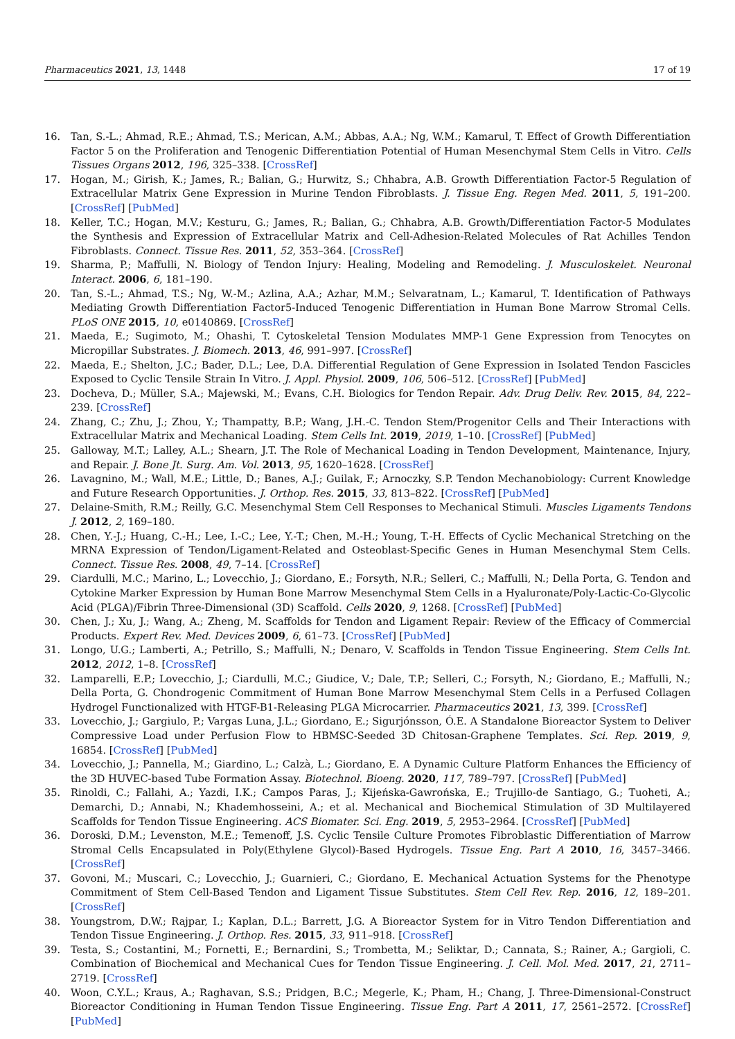Pharmaceutics 2021, 13, 1448 17 of 19
16. Tan, S.-L.; Ahmad, R.E.; Ahmad, T.S.; Merican, A.M.; Abbas, A.A.; Ng, W.M.; Kamarul, T. Effect of Growth Differentiation Factor 5 on the Proliferation and Tenogenic Differentiation Potential of Human Mesenchymal Stem Cells in Vitro. Cells Tissues Organs 2012, 196, 325–338. [CrossRef]
17. Hogan, M.; Girish, K.; James, R.; Balian, G.; Hurwitz, S.; Chhabra, A.B. Growth Differentiation Factor-5 Regulation of Extracellular Matrix Gene Expression in Murine Tendon Fibroblasts. J. Tissue Eng. Regen Med. 2011, 5, 191–200. [CrossRef] [PubMed]
18. Keller, T.C.; Hogan, M.V.; Kesturu, G.; James, R.; Balian, G.; Chhabra, A.B. Growth/Differentiation Factor-5 Modulates the Synthesis and Expression of Extracellular Matrix and Cell-Adhesion-Related Molecules of Rat Achilles Tendon Fibroblasts. Connect. Tissue Res. 2011, 52, 353–364. [CrossRef]
19. Sharma, P.; Maffulli, N. Biology of Tendon Injury: Healing, Modeling and Remodeling. J. Musculoskelet. Neuronal Interact. 2006, 6, 181–190.
20. Tan, S.-L.; Ahmad, T.S.; Ng, W.-M.; Azlina, A.A.; Azhar, M.M.; Selvaratnam, L.; Kamarul, T. Identification of Pathways Mediating Growth Differentiation Factor5-Induced Tenogenic Differentiation in Human Bone Marrow Stromal Cells. PLoS ONE 2015, 10, e0140869. [CrossRef]
21. Maeda, E.; Sugimoto, M.; Ohashi, T. Cytoskeletal Tension Modulates MMP-1 Gene Expression from Tenocytes on Micropillar Substrates. J. Biomech. 2013, 46, 991–997. [CrossRef]
22. Maeda, E.; Shelton, J.C.; Bader, D.L.; Lee, D.A. Differential Regulation of Gene Expression in Isolated Tendon Fascicles Exposed to Cyclic Tensile Strain In Vitro. J. Appl. Physiol. 2009, 106, 506–512. [CrossRef] [PubMed]
23. Docheva, D.; Müller, S.A.; Majewski, M.; Evans, C.H. Biologics for Tendon Repair. Adv. Drug Deliv. Rev. 2015, 84, 222–239. [CrossRef]
24. Zhang, C.; Zhu, J.; Zhou, Y.; Thampatty, B.P.; Wang, J.H.-C. Tendon Stem/Progenitor Cells and Their Interactions with Extracellular Matrix and Mechanical Loading. Stem Cells Int. 2019, 2019, 1–10. [CrossRef] [PubMed]
25. Galloway, M.T.; Lalley, A.L.; Shearn, J.T. The Role of Mechanical Loading in Tendon Development, Maintenance, Injury, and Repair. J. Bone Jt. Surg. Am. Vol. 2013, 95, 1620–1628. [CrossRef]
26. Lavagnino, M.; Wall, M.E.; Little, D.; Banes, A.J.; Guilak, F.; Arnoczky, S.P. Tendon Mechanobiology: Current Knowledge and Future Research Opportunities. J. Orthop. Res. 2015, 33, 813–822. [CrossRef] [PubMed]
27. Delaine-Smith, R.M.; Reilly, G.C. Mesenchymal Stem Cell Responses to Mechanical Stimuli. Muscles Ligaments Tendons J. 2012, 2, 169–180.
28. Chen, Y.-J.; Huang, C.-H.; Lee, I.-C.; Lee, Y.-T.; Chen, M.-H.; Young, T.-H. Effects of Cyclic Mechanical Stretching on the MRNA Expression of Tendon/Ligament-Related and Osteoblast-Specific Genes in Human Mesenchymal Stem Cells. Connect. Tissue Res. 2008, 49, 7–14. [CrossRef]
29. Ciardulli, M.C.; Marino, L.; Lovecchio, J.; Giordano, E.; Forsyth, N.R.; Selleri, C.; Maffulli, N.; Della Porta, G. Tendon and Cytokine Marker Expression by Human Bone Marrow Mesenchymal Stem Cells in a Hyaluronate/Poly-Lactic-Co-Glycolic Acid (PLGA)/Fibrin Three-Dimensional (3D) Scaffold. Cells 2020, 9, 1268. [CrossRef] [PubMed]
30. Chen, J.; Xu, J.; Wang, A.; Zheng, M. Scaffolds for Tendon and Ligament Repair: Review of the Efficacy of Commercial Products. Expert Rev. Med. Devices 2009, 6, 61–73. [CrossRef] [PubMed]
31. Longo, U.G.; Lamberti, A.; Petrillo, S.; Maffulli, N.; Denaro, V. Scaffolds in Tendon Tissue Engineering. Stem Cells Int. 2012, 2012, 1–8. [CrossRef]
32. Lamparelli, E.P.; Lovecchio, J.; Ciardulli, M.C.; Giudice, V.; Dale, T.P.; Selleri, C.; Forsyth, N.; Giordano, E.; Maffulli, N.; Della Porta, G. Chondrogenic Commitment of Human Bone Marrow Mesenchymal Stem Cells in a Perfused Collagen Hydrogel Functionalized with HTGF-Β1-Releasing PLGA Microcarrier. Pharmaceutics 2021, 13, 399. [CrossRef]
33. Lovecchio, J.; Gargiulo, P.; Vargas Luna, J.L.; Giordano, E.; Sigurjónsson, Ó.E. A Standalone Bioreactor System to Deliver Compressive Load under Perfusion Flow to HBMSC-Seeded 3D Chitosan-Graphene Templates. Sci. Rep. 2019, 9, 16854. [CrossRef] [PubMed]
34. Lovecchio, J.; Pannella, M.; Giardino, L.; Calzà, L.; Giordano, E. A Dynamic Culture Platform Enhances the Efficiency of the 3D HUVEC-based Tube Formation Assay. Biotechnol. Bioeng. 2020, 117, 789–797. [CrossRef] [PubMed]
35. Rinoldi, C.; Fallahi, A.; Yazdi, I.K.; Campos Paras, J.; Kijeńska-Gawrońska, E.; Trujillo-de Santiago, G.; Tuoheti, A.; Demarchi, D.; Annabi, N.; Khademhosseini, A.; et al. Mechanical and Biochemical Stimulation of 3D Multilayered Scaffolds for Tendon Tissue Engineering. ACS Biomater. Sci. Eng. 2019, 5, 2953–2964. [CrossRef] [PubMed]
36. Doroski, D.M.; Levenston, M.E.; Temenoff, J.S. Cyclic Tensile Culture Promotes Fibroblastic Differentiation of Marrow Stromal Cells Encapsulated in Poly(Ethylene Glycol)-Based Hydrogels. Tissue Eng. Part A 2010, 16, 3457–3466. [CrossRef]
37. Govoni, M.; Muscari, C.; Lovecchio, J.; Guarnieri, C.; Giordano, E. Mechanical Actuation Systems for the Phenotype Commitment of Stem Cell-Based Tendon and Ligament Tissue Substitutes. Stem Cell Rev. Rep. 2016, 12, 189–201. [CrossRef]
38. Youngstrom, D.W.; Rajpar, I.; Kaplan, D.L.; Barrett, J.G. A Bioreactor System for in Vitro Tendon Differentiation and Tendon Tissue Engineering. J. Orthop. Res. 2015, 33, 911–918. [CrossRef]
39. Testa, S.; Costantini, M.; Fornetti, E.; Bernardini, S.; Trombetta, M.; Seliktar, D.; Cannata, S.; Rainer, A.; Gargioli, C. Combination of Biochemical and Mechanical Cues for Tendon Tissue Engineering. J. Cell. Mol. Med. 2017, 21, 2711–2719. [CrossRef]
40. Woon, C.Y.L.; Kraus, A.; Raghavan, S.S.; Pridgen, B.C.; Megerle, K.; Pham, H.; Chang, J. Three-Dimensional-Construct Bioreactor Conditioning in Human Tendon Tissue Engineering. Tissue Eng. Part A 2011, 17, 2561–2572. [CrossRef] [PubMed]